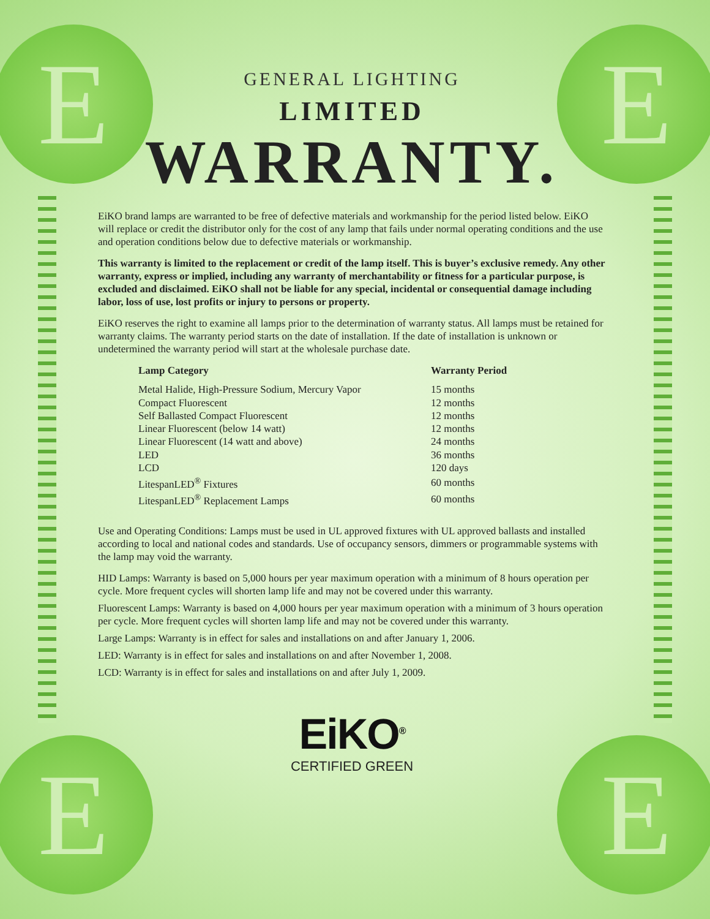E E
E E
GENERAL LIGHTING
LIMITED
WARRANTY.
EiKO brand lamps are warranted to be free of defective materials and workmanship for the period listed below. EiKO will replace or credit the distributor only for the cost of any lamp that fails under normal operating conditions and the use and operation conditions below due to defective materials or workmanship.
This warranty is limited to the replacement or credit of the lamp itself. This is buyer’s exclusive remedy. Any other warranty, express or implied, including any warranty of merchantability or fitness for a particular purpose, is excluded and disclaimed. EiKO shall not be liable for any special, incidental or consequential damage including labor, loss of use, lost profits or injury to persons or property.
EiKO reserves the right to examine all lamps prior to the determination of warranty status. All lamps must be retained for warranty claims. The warranty period starts on the date of installation. If the date of installation is unknown or undetermined the warranty period will start at the wholesale purchase date.
| Lamp Category | Warranty Period |
| --- | --- |
| Metal Halide, High-Pressure Sodium, Mercury Vapor | 15 months |
| Compact Fluorescent | 12 months |
| Self Ballasted Compact Fluorescent | 12 months |
| Linear Fluorescent (below 14 watt) | 12 months |
| Linear Fluorescent (14 watt and above) | 24 months |
| LED | 36 months |
| LCD | 120 days |
| LitespanLED<sup>®</sup> Fixtures | 60 months |
| LitespanLED<sup>®</sup> Replacement Lamps | 60 months |
Use and Operating Conditions: Lamps must be used in UL approved fixtures with UL approved ballasts and installed according to local and national codes and standards. Use of occupancy sensors, dimmers or programmable systems with the lamp may void the warranty.
HID Lamps: Warranty is based on 5,000 hours per year maximum operation with a minimum of 8 hours operation per cycle. More frequent cycles will shorten lamp life and may not be covered under this warranty.
Fluorescent Lamps: Warranty is based on 4,000 hours per year maximum operation with a minimum of 3 hours operation per cycle. More frequent cycles will shorten lamp life and may not be covered under this warranty.
Large Lamps: Warranty is in effect for sales and installations on and after January 1, 2006.
LED: Warranty is in effect for sales and installations on and after November 1, 2008.
LCD: Warranty is in effect for sales and installations on and after July 1, 2009.
EiKO<sup>®</sup>
CERTIFIED GREEN